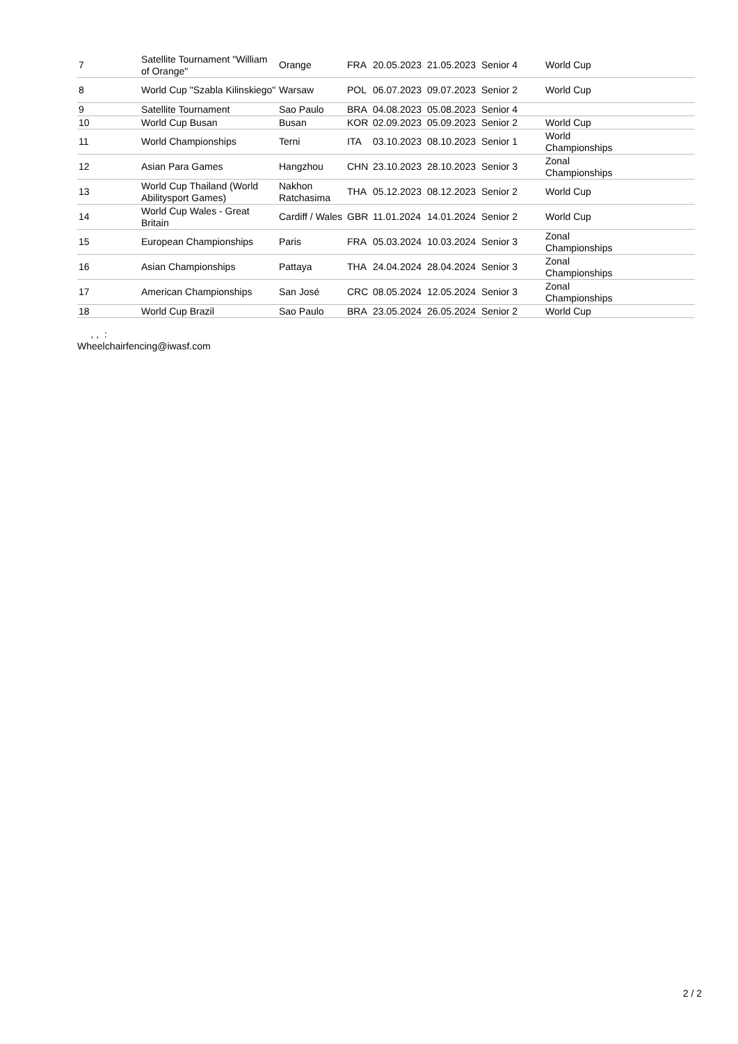| 7 | Satellite Tournament "William of Orange" | Orange | FRA | 20.05.2023 | 21.05.2023 | Senior 4 | World Cup |
| 8 | World Cup "Szabla Kilinskiego" | Warsaw | POL | 06.07.2023 | 09.07.2023 | Senior 2 | World Cup |
| 9 | Satellite Tournament | Sao Paulo | BRA | 04.08.2023 | 05.08.2023 | Senior 4 | |
| 10 | World Cup Busan | Busan | KOR | 02.09.2023 | 05.09.2023 | Senior 2 | World Cup |
| 11 | World Championships | Terni | ITA | 03.10.2023 | 08.10.2023 | Senior 1 | World Championships |
| 12 | Asian Para Games | Hangzhou | CHN | 23.10.2023 | 28.10.2023 | Senior 3 | Zonal Championships |
| 13 | World Cup Thailand (World Abilitysport Games) | Nakhon Ratchasima | THA | 05.12.2023 | 08.12.2023 | Senior 2 | World Cup |
| 14 | World Cup Wales - Great Britain | Cardiff / Wales | GBR | 11.01.2024 | 14.01.2024 | Senior 2 | World Cup |
| 15 | European Championships | Paris | FRA | 05.03.2024 | 10.03.2024 | Senior 3 | Zonal Championships |
| 16 | Asian Championships | Pattaya | THA | 24.04.2024 | 28.04.2024 | Senior 3 | Zonal Championships |
| 17 | American Championships | San José | CRC | 08.05.2024 | 12.05.2024 | Senior 3 | Zonal Championships |
| 18 | World Cup Brazil | Sao Paulo | BRA | 23.05.2024 | 26.05.2024 | Senior 2 | World Cup |
, , :
Wheelchairfencing@iwasf.com
2 / 2